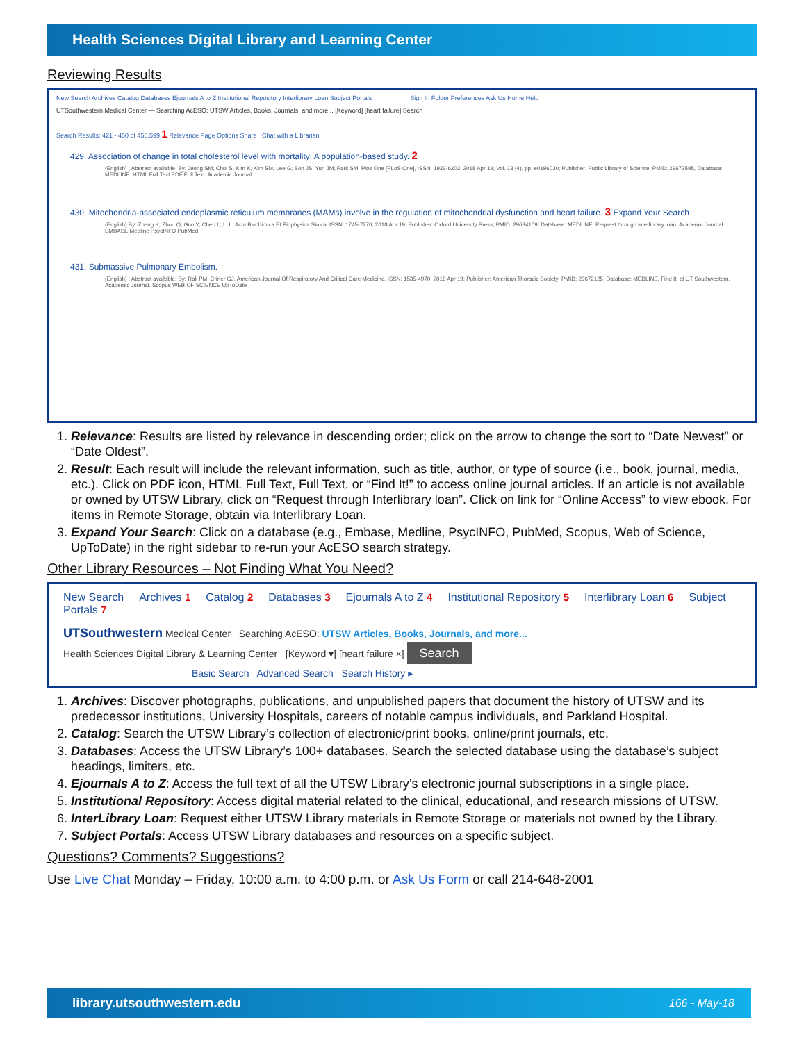Health Sciences Digital Library and Learning Center
Reviewing Results
New Search Archives Catalog Databases Ejournals A to Z Institutional Repository Interlibrary Loan Subject Portals Sign In Folder Preferences Ask Us Home Help
UTSouthwestern Medical Center — Searching AcESO: UTSW Articles, Books, Journals, and more... [Keyword] [heart failure] Search
Search Results: 421 - 450 of 450,599 1 Relevance Page Options Share Chat with a Librarian
429. Association of change in total cholesterol level with mortality: A population-based study. 2
(English) ; Abstract available. By: Jeong SM; Choi S; Kim K; Kim SM; Lee G; Son JS; Yun JM; Park SM, Plos One [PLoS One], ISSN: 1932-6203, 2018 Apr 19; Vol. 13 (4), pp. e0196030; Publisher: Public Library of Science; PMID: 29672595, Database: MEDLINE. HTML Full Text PDF Full Text. Academic Journal
430. Mitochondria-associated endoplasmic reticulum membranes (MAMs) involve in the regulation of mitochondrial dysfunction and heart failure. 3 Expand Your Search
(English) By: Zhang K; Zhou Q; Guo Y; Chen L; Li L, Acta Biochimica Et Biophysica Sinica, ISSN: 1745-7270, 2018 Apr 19; Publisher: Oxford University Press; PMID: 29684109, Database: MEDLINE. Request through interlibrary loan. Academic Journal. EMBASE Medline PsycINFO PubMed
431. Submassive Pulmonary Embolism.
(English) ; Abstract available. By: Rali PM; Criner GJ, American Journal Of Respiratory And Critical Care Medicine, ISSN: 1535-4970, 2018 Apr 19; Publisher: American Thoracic Society; PMID: 29672125, Database: MEDLINE. Find It! at UT Southwestern. Academic Journal. Scopus WEB OF SCIENCE UpToDate
1. Relevance: Results are listed by relevance in descending order; click on the arrow to change the sort to “Date Newest” or “Date Oldest”.
2. Result: Each result will include the relevant information, such as title, author, or type of source (i.e., book, journal, media, etc.). Click on PDF icon, HTML Full Text, Full Text, or “Find It!” to access online journal articles. If an article is not available or owned by UTSW Library, click on “Request through Interlibrary loan”. Click on link for “Online Access” to view ebook. For items in Remote Storage, obtain via Interlibrary Loan.
3. Expand Your Search: Click on a database (e.g., Embase, Medline, PsycINFO, PubMed, Scopus, Web of Science, UpToDate) in the right sidebar to re-run your AcESO search strategy.
Other Library Resources – Not Finding What You Need?
New Search Archives 1 Catalog 2 Databases 3 Ejournals A to Z 4 Institutional Repository 5 Interlibrary Loan 6 Subject Portals 7
UTSouthwestern Medical Center Searching AcESO: UTSW Articles, Books, Journals, and more...
Health Sciences Digital Library & Learning Center [Keyword ▾] [heart failure ×] Search
Basic Search Advanced Search Search History ▸
1. Archives: Discover photographs, publications, and unpublished papers that document the history of UTSW and its predecessor institutions, University Hospitals, careers of notable campus individuals, and Parkland Hospital.
2. Catalog: Search the UTSW Library’s collection of electronic/print books, online/print journals, etc.
3. Databases: Access the UTSW Library’s 100+ databases. Search the selected database using the database’s subject headings, limiters, etc.
4. Ejournals A to Z: Access the full text of all the UTSW Library’s electronic journal subscriptions in a single place.
5. Institutional Repository: Access digital material related to the clinical, educational, and research missions of UTSW.
6. InterLibrary Loan: Request either UTSW Library materials in Remote Storage or materials not owned by the Library.
7. Subject Portals: Access UTSW Library databases and resources on a specific subject.
Questions? Comments? Suggestions?
Use Live Chat Monday – Friday, 10:00 a.m. to 4:00 p.m. or Ask Us Form or call 214-648-2001
library.utsouthwestern.edu 166 - May-18